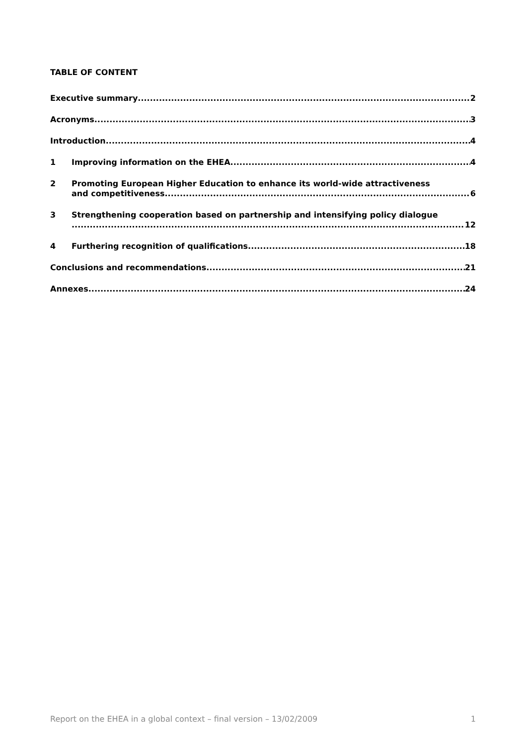TABLE OF CONTENT
Executive summary
2
Acronyms
3
Introduction
4
1
Improving information on the EHEA
4
2
Promoting European Higher Education to enhance its world-wide attractiveness
and competitiveness
6
3
Strengthening cooperation based on partnership and intensifying policy dialogue
12
4
Furthering recognition of qualifications
18
Conclusions and recommendations
21
Annexes
24
Report on the EHEA in a global context – final version – 13/02/2009 1